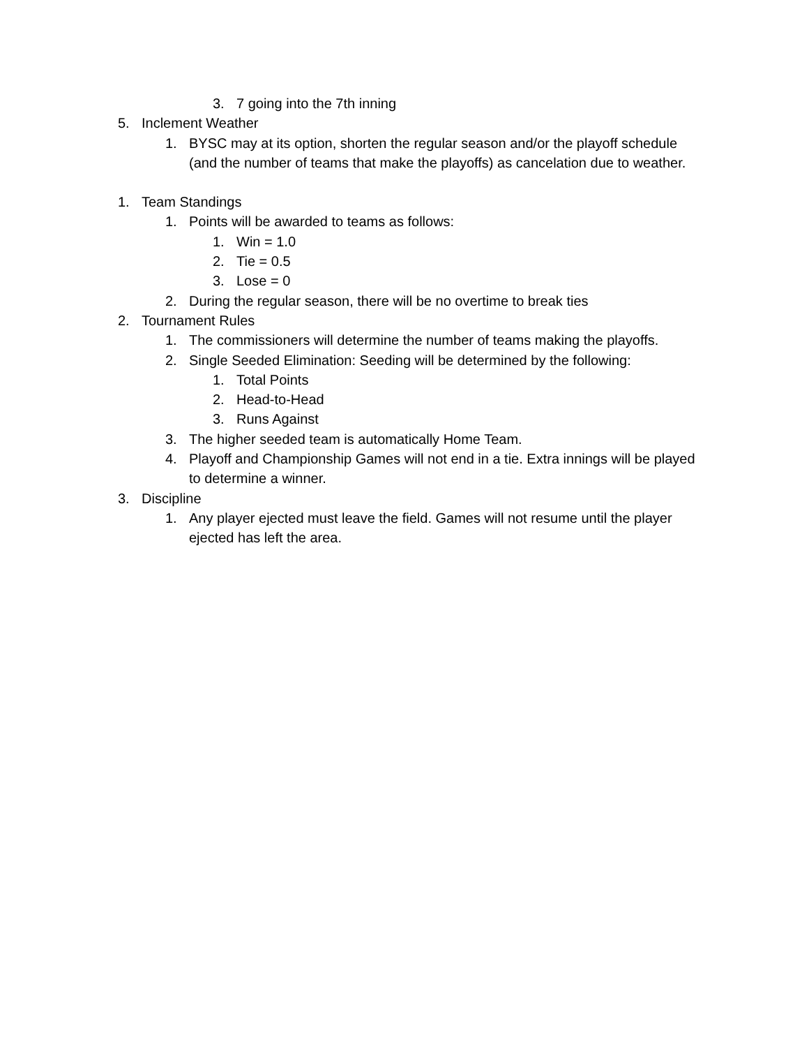3. 7 going into the 7th inning
5. Inclement Weather
1. BYSC may at its option, shorten the regular season and/or the playoff schedule (and the number of teams that make the playoffs) as cancelation due to weather.
1. Team Standings
1. Points will be awarded to teams as follows:
1. Win = 1.0
2. Tie = 0.5
3. Lose = 0
2. During the regular season, there will be no overtime to break ties
2. Tournament Rules
1. The commissioners will determine the number of teams making the playoffs.
2. Single Seeded Elimination: Seeding will be determined by the following:
1. Total Points
2. Head-to-Head
3. Runs Against
3. The higher seeded team is automatically Home Team.
4. Playoff and Championship Games will not end in a tie. Extra innings will be played to determine a winner.
3. Discipline
1. Any player ejected must leave the field. Games will not resume until the player ejected has left the area.